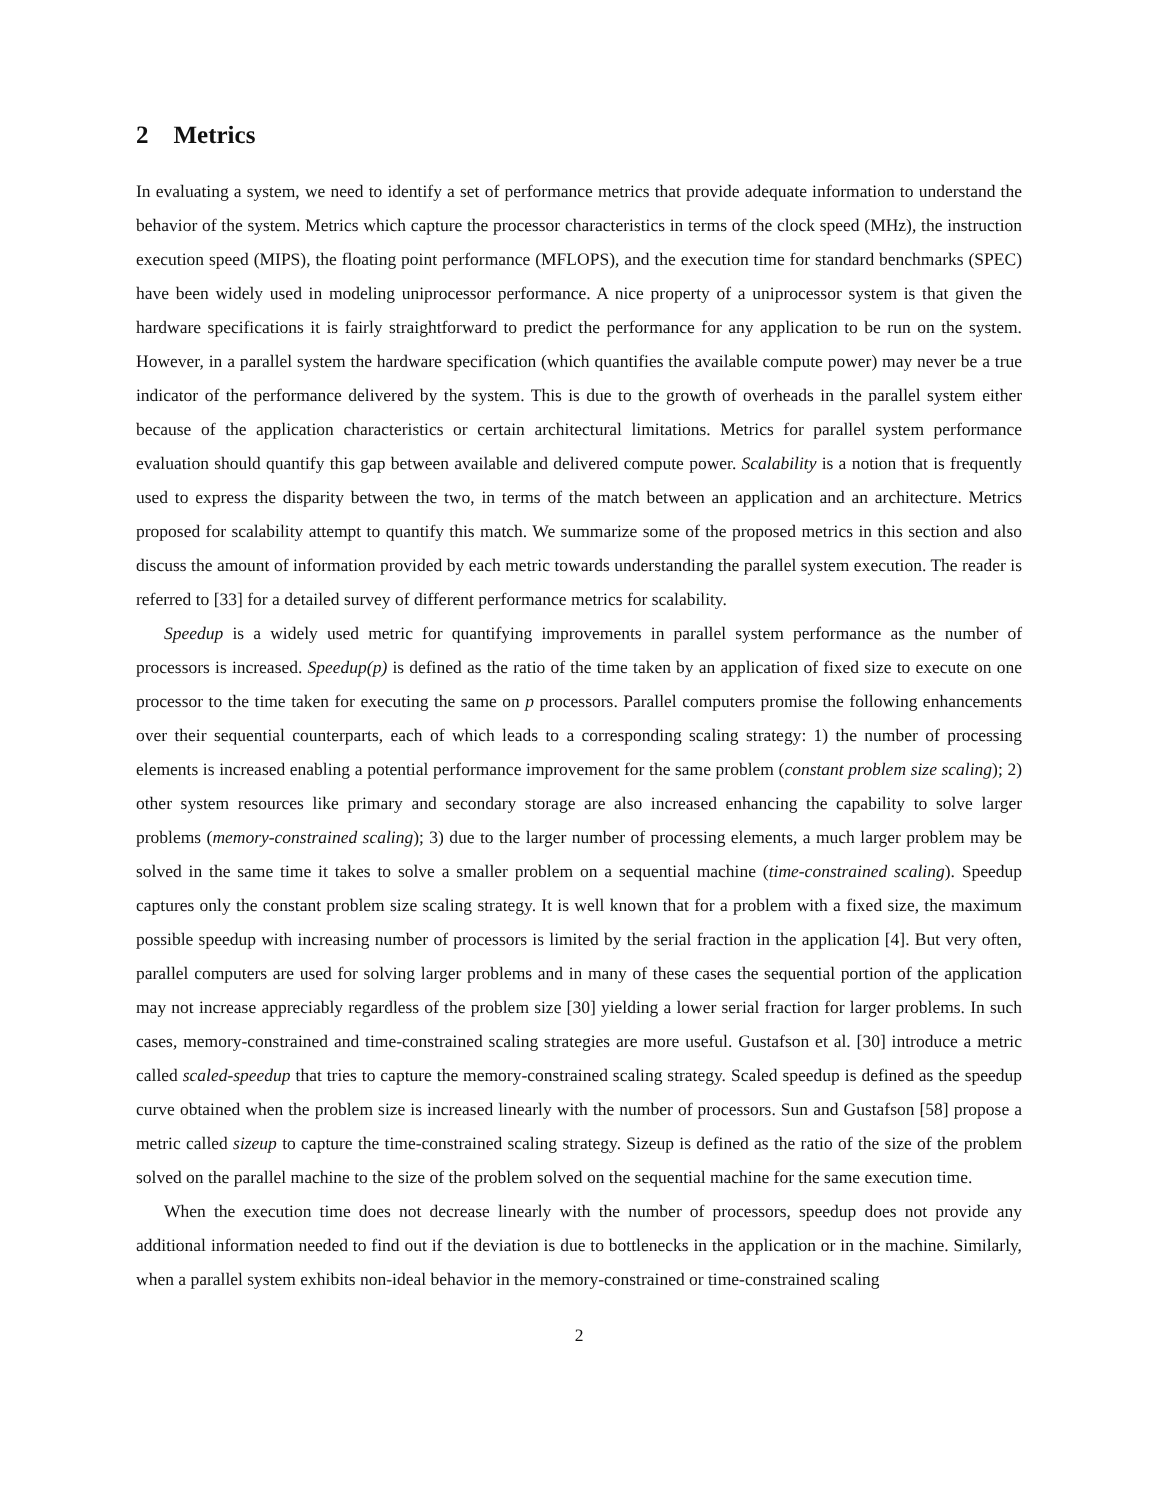2 Metrics
In evaluating a system, we need to identify a set of performance metrics that provide adequate information to understand the behavior of the system. Metrics which capture the processor characteristics in terms of the clock speed (MHz), the instruction execution speed (MIPS), the floating point performance (MFLOPS), and the execution time for standard benchmarks (SPEC) have been widely used in modeling uniprocessor performance. A nice property of a uniprocessor system is that given the hardware specifications it is fairly straightforward to predict the performance for any application to be run on the system. However, in a parallel system the hardware specification (which quantifies the available compute power) may never be a true indicator of the performance delivered by the system. This is due to the growth of overheads in the parallel system either because of the application characteristics or certain architectural limitations. Metrics for parallel system performance evaluation should quantify this gap between available and delivered compute power. Scalability is a notion that is frequently used to express the disparity between the two, in terms of the match between an application and an architecture. Metrics proposed for scalability attempt to quantify this match. We summarize some of the proposed metrics in this section and also discuss the amount of information provided by each metric towards understanding the parallel system execution. The reader is referred to [33] for a detailed survey of different performance metrics for scalability.
Speedup is a widely used metric for quantifying improvements in parallel system performance as the number of processors is increased. Speedup(p) is defined as the ratio of the time taken by an application of fixed size to execute on one processor to the time taken for executing the same on p processors. Parallel computers promise the following enhancements over their sequential counterparts, each of which leads to a corresponding scaling strategy: 1) the number of processing elements is increased enabling a potential performance improvement for the same problem (constant problem size scaling); 2) other system resources like primary and secondary storage are also increased enhancing the capability to solve larger problems (memory-constrained scaling); 3) due to the larger number of processing elements, a much larger problem may be solved in the same time it takes to solve a smaller problem on a sequential machine (time-constrained scaling). Speedup captures only the constant problem size scaling strategy. It is well known that for a problem with a fixed size, the maximum possible speedup with increasing number of processors is limited by the serial fraction in the application [4]. But very often, parallel computers are used for solving larger problems and in many of these cases the sequential portion of the application may not increase appreciably regardless of the problem size [30] yielding a lower serial fraction for larger problems. In such cases, memory-constrained and time-constrained scaling strategies are more useful. Gustafson et al. [30] introduce a metric called scaled-speedup that tries to capture the memory-constrained scaling strategy. Scaled speedup is defined as the speedup curve obtained when the problem size is increased linearly with the number of processors. Sun and Gustafson [58] propose a metric called sizeup to capture the time-constrained scaling strategy. Sizeup is defined as the ratio of the size of the problem solved on the parallel machine to the size of the problem solved on the sequential machine for the same execution time.
When the execution time does not decrease linearly with the number of processors, speedup does not provide any additional information needed to find out if the deviation is due to bottlenecks in the application or in the machine. Similarly, when a parallel system exhibits non-ideal behavior in the memory-constrained or time-constrained scaling
2